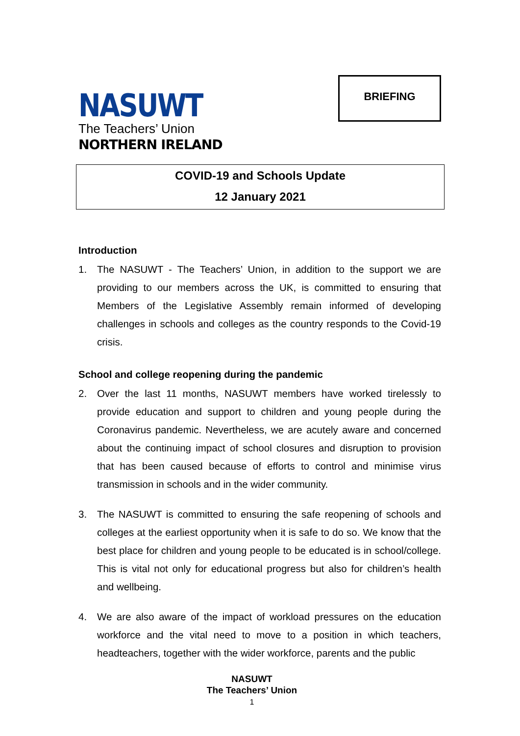NASUWT
The Teachers’ Union
NORTHERN IRELAND
BRIEFING
COVID-19 and Schools Update
12 January 2021
Introduction
1. The NASUWT - The Teachers’ Union, in addition to the support we are providing to our members across the UK, is committed to ensuring that Members of the Legislative Assembly remain informed of developing challenges in schools and colleges as the country responds to the Covid-19 crisis.
School and college reopening during the pandemic
2. Over the last 11 months, NASUWT members have worked tirelessly to provide education and support to children and young people during the Coronavirus pandemic. Nevertheless, we are acutely aware and concerned about the continuing impact of school closures and disruption to provision that has been caused because of efforts to control and minimise virus transmission in schools and in the wider community.
3. The NASUWT is committed to ensuring the safe reopening of schools and colleges at the earliest opportunity when it is safe to do so. We know that the best place for children and young people to be educated is in school/college. This is vital not only for educational progress but also for children’s health and wellbeing.
4. We are also aware of the impact of workload pressures on the education workforce and the vital need to move to a position in which teachers, headteachers, together with the wider workforce, parents and the public
NASUWT
The Teachers’ Union
1